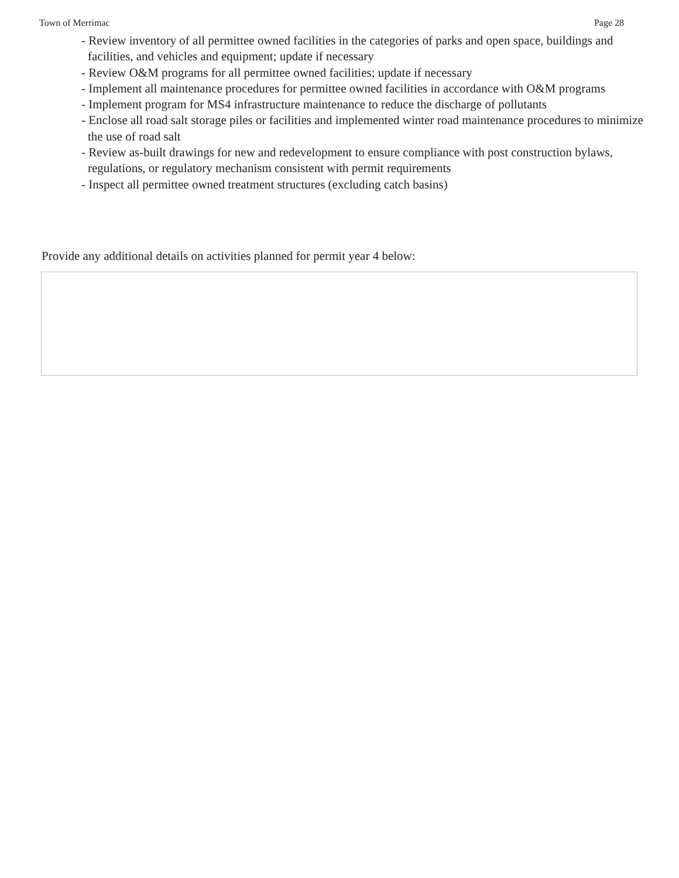Town of Merrimac Page 28
- Review inventory of all permittee owned facilities in the categories of parks and open space, buildings and facilities, and vehicles and equipment; update if necessary
- Review O&M programs for all permittee owned facilities; update if necessary
- Implement all maintenance procedures for permittee owned facilities in accordance with O&M programs
- Implement program for MS4 infrastructure maintenance to reduce the discharge of pollutants
- Enclose all road salt storage piles or facilities and implemented winter road maintenance procedures to minimize the use of road salt
- Review as-built drawings for new and redevelopment to ensure compliance with post construction bylaws, regulations, or regulatory mechanism consistent with permit requirements
- Inspect all permittee owned treatment structures (excluding catch basins)
Provide any additional details on activities planned for permit year 4 below: